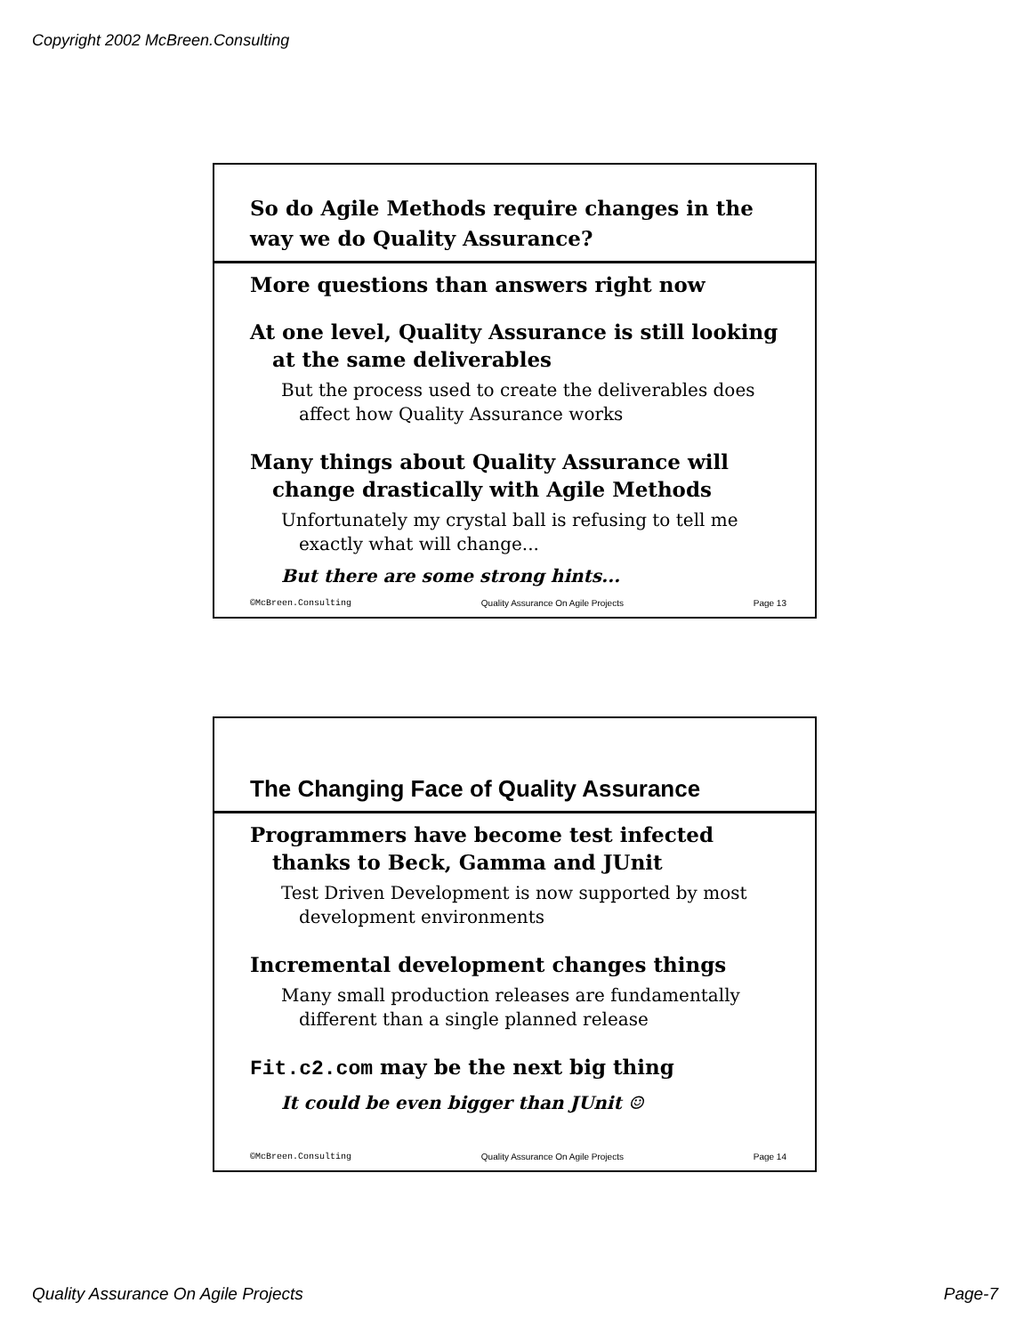Copyright 2002 McBreen.Consulting
So do Agile Methods require changes in the way we do Quality Assurance?
More questions than answers right now
At one level, Quality Assurance is still looking at the same deliverables
But the process used to create the deliverables does affect how Quality Assurance works
Many things about Quality Assurance will change drastically with Agile Methods
Unfortunately my crystal ball is refusing to tell me exactly what will change...
But there are some strong hints...
©McBreen.Consulting Quality Assurance On Agile Projects Page 13
The Changing Face of Quality Assurance
Programmers have become test infected thanks to Beck, Gamma and JUnit
Test Driven Development is now supported by most development environments
Incremental development changes things
Many small production releases are fundamentally different than a single planned release
Fit.c2.com may be the next big thing
It could be even bigger than JUnit ☺
©McBreen.Consulting Quality Assurance On Agile Projects Page 14
Quality Assurance On Agile Projects Page-7